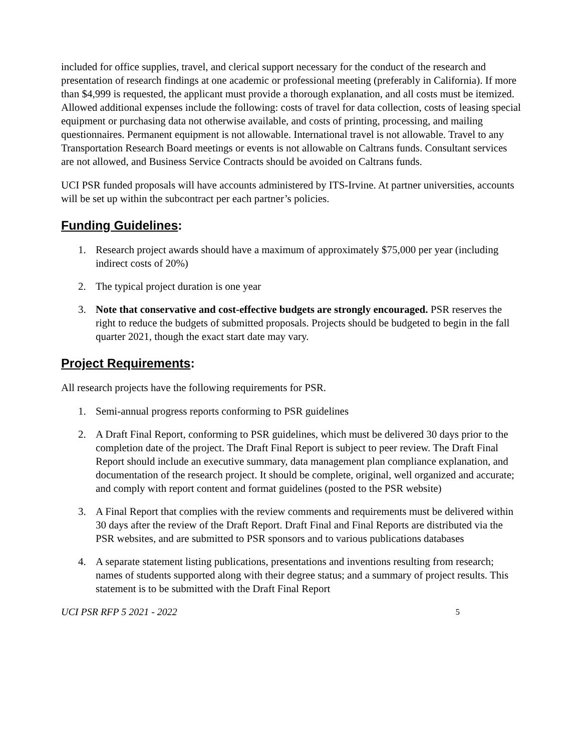included for office supplies, travel, and clerical support necessary for the conduct of the research and presentation of research findings at one academic or professional meeting (preferably in California). If more than $4,999 is requested, the applicant must provide a thorough explanation, and all costs must be itemized. Allowed additional expenses include the following: costs of travel for data collection, costs of leasing special equipment or purchasing data not otherwise available, and costs of printing, processing, and mailing questionnaires. Permanent equipment is not allowable. International travel is not allowable. Travel to any Transportation Research Board meetings or events is not allowable on Caltrans funds. Consultant services are not allowed, and Business Service Contracts should be avoided on Caltrans funds.
UCI PSR funded proposals will have accounts administered by ITS-Irvine. At partner universities, accounts will be set up within the subcontract per each partner’s policies.
Funding Guidelines:
1. Research project awards should have a maximum of approximately $75,000 per year (including indirect costs of 20%)
2. The typical project duration is one year
3. Note that conservative and cost-effective budgets are strongly encouraged. PSR reserves the right to reduce the budgets of submitted proposals. Projects should be budgeted to begin in the fall quarter 2021, though the exact start date may vary.
Project Requirements:
All research projects have the following requirements for PSR.
1. Semi-annual progress reports conforming to PSR guidelines
2. A Draft Final Report, conforming to PSR guidelines, which must be delivered 30 days prior to the completion date of the project. The Draft Final Report is subject to peer review. The Draft Final Report should include an executive summary, data management plan compliance explanation, and documentation of the research project. It should be complete, original, well organized and accurate; and comply with report content and format guidelines (posted to the PSR website)
3. A Final Report that complies with the review comments and requirements must be delivered within 30 days after the review of the Draft Report. Draft Final and Final Reports are distributed via the PSR websites, and are submitted to PSR sponsors and to various publications databases
4. A separate statement listing publications, presentations and inventions resulting from research; names of students supported along with their degree status; and a summary of project results. This statement is to be submitted with the Draft Final Report
UCI PSR RFP 5 2021 - 2022 5